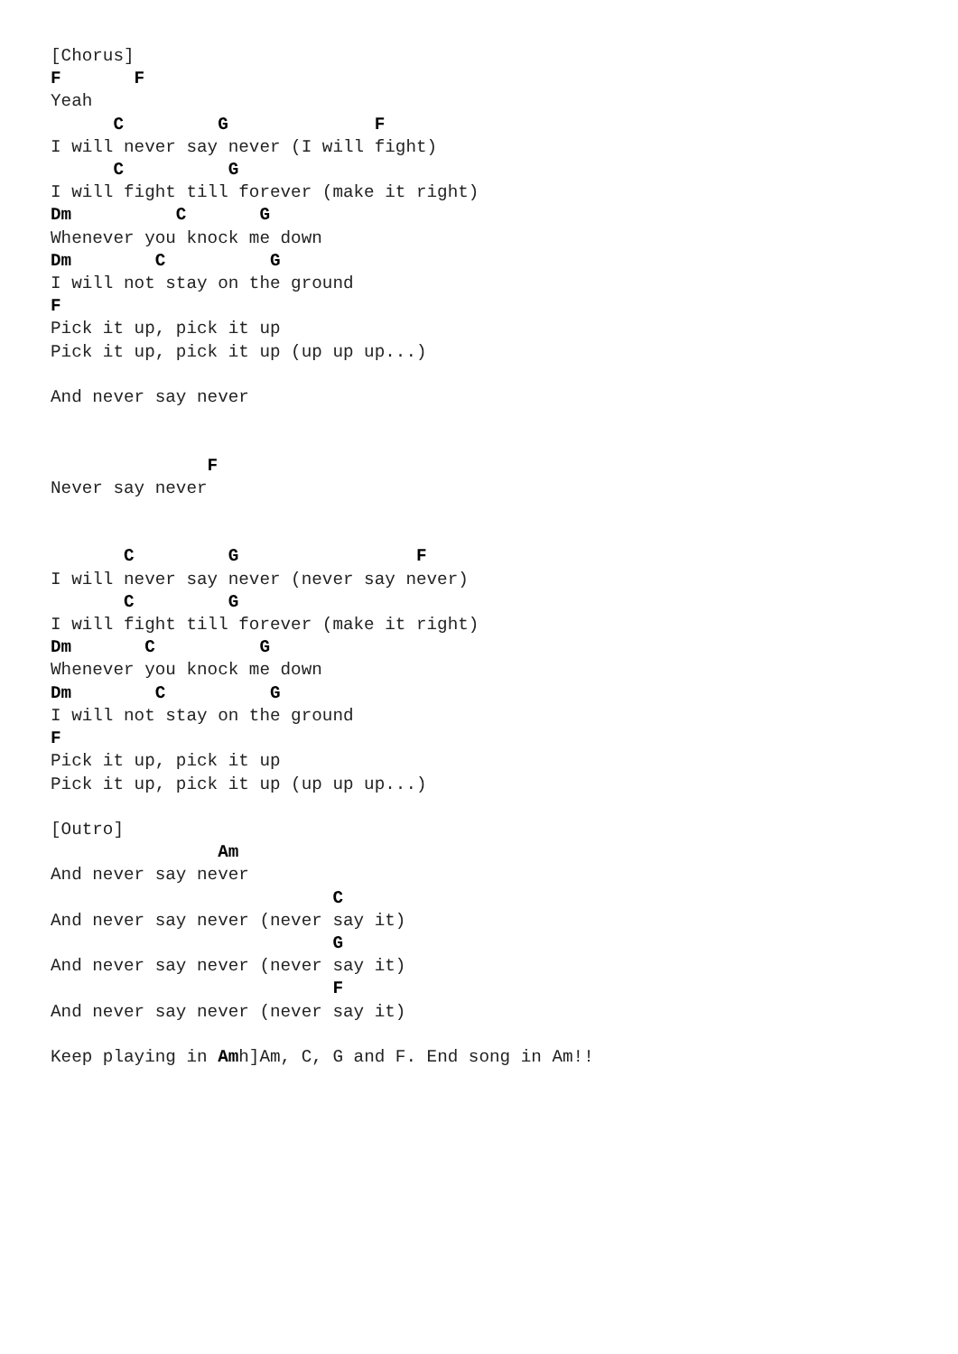[Chorus]
F       F
Yeah
      C         G              F
I will never say never (I will fight)
      C          G
I will fight till forever (make it right)
Dm          C       G
Whenever you knock me down
Dm        C          G
I will not stay on the ground
F
Pick it up, pick it up
Pick it up, pick it up (up up up...)

And never say never


               F
Never say never


       C         G                 F
I will never say never (never say never)
       C         G
I will fight till forever (make it right)
Dm       C          G
Whenever you knock me down
Dm        C          G
I will not stay on the ground
F
Pick it up, pick it up
Pick it up, pick it up (up up up...)

[Outro]
                Am
And never say never
                           C
And never say never (never say it)
                           G
And never say never (never say it)
                           F
And never say never (never say it)

Keep playing in Amh]Am, C, G and F. End song in Am!!